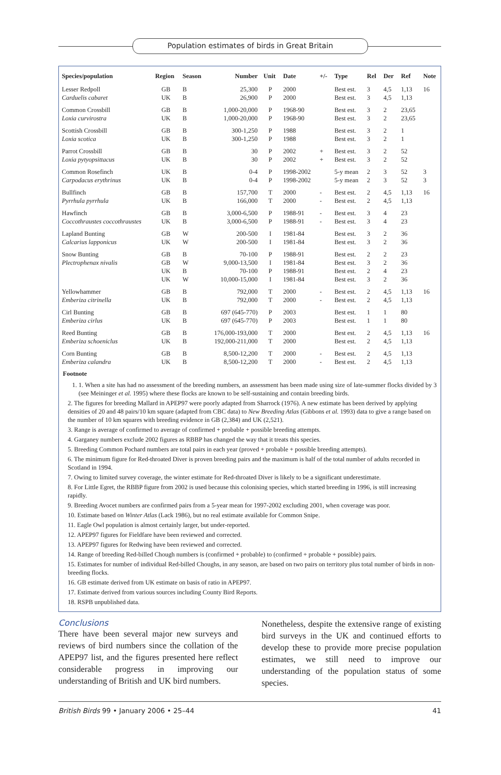Population estimates of birds in Great Britain
| Species/population | Region | Season | Number | Unit | Date | +/- | Type | Rel | Der | Ref | Note |
| --- | --- | --- | --- | --- | --- | --- | --- | --- | --- | --- | --- |
| Lesser Redpoll | GB | B | 25,300 | P | 2000 | | Best est. | 3 | 4,5 | 1,13 | 16 |
| Carduelis cabaret | UK | B | 26,900 | P | 2000 | | Best est. | 3 | 4,5 | 1,13 | |
| Common Crossbill | GB | B | 1,000-20,000 | P | 1968-90 | | Best est. | 3 | 2 | 23,65 | |
| Loxia curvirostra | UK | B | 1,000-20,000 | P | 1968-90 | | Best est. | 3 | 2 | 23,65 | |
| Scottish Crossbill | GB | B | 300-1,250 | P | 1988 | | Best est. | 3 | 2 | 1 | |
| Loxia scotica | UK | B | 300-1,250 | P | 1988 | | Best est. | 3 | 2 | 1 | |
| Parrot Crossbill | GB | B | 30 | P | 2002 | + | Best est. | 3 | 2 | 52 | |
| Loxia pytyopsittacus | UK | B | 30 | P | 2002 | + | Best est. | 3 | 2 | 52 | |
| Common Rosefinch | UK | B | 0-4 | P | 1998-2002 | | 5-y mean | 2 | 3 | 52 | 3 |
| Carpodacus erythrinus | UK | B | 0-4 | P | 1998-2002 | | 5-y mean | 2 | 3 | 52 | 3 |
| Bullfinch | GB | B | 157,700 | T | 2000 | - | Best est. | 2 | 4,5 | 1,13 | 16 |
| Pyrrhula pyrrhula | UK | B | 166,000 | T | 2000 | - | Best est. | 2 | 4,5 | 1,13 | |
| Hawfinch | GB | B | 3,000-6,500 | P | 1988-91 | - | Best est. | 3 | 4 | 23 | |
| Coccothraustes coccothraustes | UK | B | 3,000-6,500 | P | 1988-91 | - | Best est. | 3 | 4 | 23 | |
| Lapland Bunting | GB | W | 200-500 | I | 1981-84 | | Best est. | 3 | 2 | 36 | |
| Calcarius lapponicus | UK | W | 200-500 | I | 1981-84 | | Best est. | 3 | 2 | 36 | |
| Snow Bunting | GB | B | 70-100 | P | 1988-91 | | Best est. | 2 | 2 | 23 | |
| Plectrophenax nivalis | GB | W | 9,000-13,500 | I | 1981-84 | | Best est. | 3 | 2 | 36 | |
| | UK | B | 70-100 | P | 1988-91 | | Best est. | 2 | 4 | 23 | |
| | UK | W | 10,000-15,000 | I | 1981-84 | | Best est. | 3 | 2 | 36 | |
| Yellowhammer | GB | B | 792,000 | T | 2000 | - | Best est. | 2 | 4,5 | 1,13 | 16 |
| Emberiza citrinella | UK | B | 792,000 | T | 2000 | - | Best est. | 2 | 4,5 | 1,13 | |
| Cirl Bunting | GB | B | 697 (645-770) | P | 2003 | | Best est. | 1 | 1 | 80 | |
| Emberiza cirlus | UK | B | 697 (645-770) | P | 2003 | | Best est. | 1 | 1 | 80 | |
| Reed Bunting | GB | B | 176,000-193,000 | T | 2000 | | Best est. | 2 | 4,5 | 1,13 | 16 |
| Emberiza schoeniclus | UK | B | 192,000-211,000 | T | 2000 | | Best est. | 2 | 4,5 | 1,13 | |
| Corn Bunting | GB | B | 8,500-12,200 | T | 2000 | - | Best est. | 2 | 4,5 | 1,13 | |
| Emberiza calandra | UK | B | 8,500-12,200 | T | 2000 | - | Best est. | 2 | 4,5 | 1,13 | |
Footnote
1. 1. When a site has had no assessment of the breeding numbers, an assessment has been made using size of late-summer flocks divided by 3 (see Meininger et al. 1995) where these flocks are known to be self-sustaining and contain breeding birds.
2. The figures for breeding Mallard in APEP97 were poorly adapted from Sharrock (1976). A new estimate has been derived by applying densities of 20 and 48 pairs/10 km square (adapted from CBC data) to New Breeding Atlas (Gibbons et al. 1993) data to give a range based on the number of 10 km squares with breeding evidence in GB (2,384) and UK (2,521).
3. Range is average of confirmed to average of confirmed + probable + possible breeding attempts.
4. Garganey numbers exclude 2002 figures as RBBP has changed the way that it treats this species.
5. Breeding Common Pochard numbers are total pairs in each year (proved + probable + possible breeding attempts).
6. The minimum figure for Red-throated Diver is proven breeding pairs and the maximum is half of the total number of adults recorded in Scotland in 1994.
7. Owing to limited survey coverage, the winter estimate for Red-throated Diver is likely to be a significant underestimate.
8. For Little Egret, the RBBP figure from 2002 is used because this colonising species, which started breeding in 1996, is still increasing rapidly.
9. Breeding Avocet numbers are confirmed pairs from a 5-year mean for 1997-2002 excluding 2001, when coverage was poor.
10. Estimate based on Winter Atlas (Lack 1986), but no real estimate available for Common Snipe.
11. Eagle Owl population is almost certainly larger, but under-reported.
12. APEP97 figures for Fieldfare have been reviewed and corrected.
13. APEP97 figures for Redwing have been reviewed and corrected.
14. Range of breeding Red-billed Chough numbers is (confirmed + probable) to (confirmed + probable + possible) pairs.
15. Estimates for number of individual Red-billed Choughs, in any season, are based on two pairs on territory plus total number of birds in non-breeding flocks.
16. GB estimate derived from UK estimate on basis of ratio in APEP97.
17. Estimate derived from various sources including County Bird Reports.
18. RSPB unpublished data.
Conclusions
There have been several major new surveys and reviews of bird numbers since the collation of the APEP97 list, and the figures presented here reflect considerable progress in improving our understanding of British and UK bird numbers.
Nonetheless, despite the extensive range of existing bird surveys in the UK and continued efforts to develop these to provide more precise population estimates, we still need to improve our understanding of the population status of some species.
British Birds 99 • January 2006 • 25–44 41